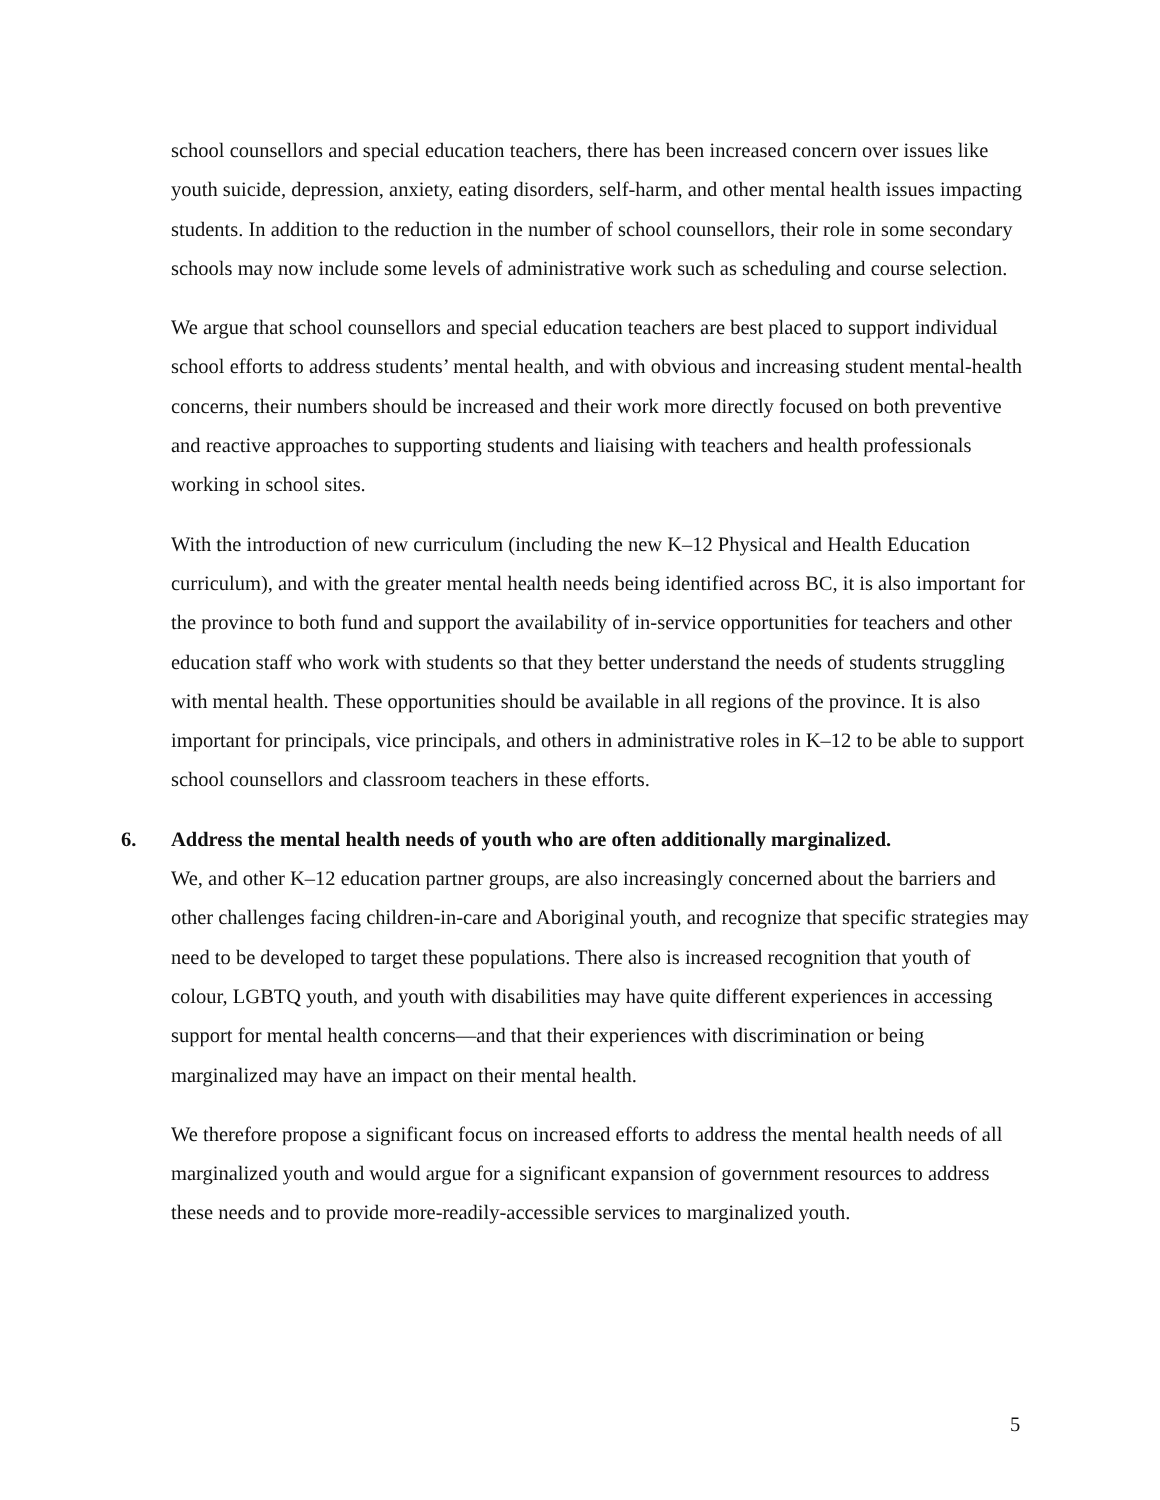school counsellors and special education teachers, there has been increased concern over issues like youth suicide, depression, anxiety, eating disorders, self-harm, and other mental health issues impacting students. In addition to the reduction in the number of school counsellors, their role in some secondary schools may now include some levels of administrative work such as scheduling and course selection.
We argue that school counsellors and special education teachers are best placed to support individual school efforts to address students’ mental health, and with obvious and increasing student mental-health concerns, their numbers should be increased and their work more directly focused on both preventive and reactive approaches to supporting students and liaising with teachers and health professionals working in school sites.
With the introduction of new curriculum (including the new K–12 Physical and Health Education curriculum), and with the greater mental health needs being identified across BC, it is also important for the province to both fund and support the availability of in-service opportunities for teachers and other education staff who work with students so that they better understand the needs of students struggling with mental health. These opportunities should be available in all regions of the province. It is also important for principals, vice principals, and others in administrative roles in K–12 to be able to support school counsellors and classroom teachers in these efforts.
6. Address the mental health needs of youth who are often additionally marginalized.
We, and other K–12 education partner groups, are also increasingly concerned about the barriers and other challenges facing children-in-care and Aboriginal youth, and recognize that specific strategies may need to be developed to target these populations. There also is increased recognition that youth of colour, LGBTQ youth, and youth with disabilities may have quite different experiences in accessing support for mental health concerns—and that their experiences with discrimination or being marginalized may have an impact on their mental health.
We therefore propose a significant focus on increased efforts to address the mental health needs of all marginalized youth and would argue for a significant expansion of government resources to address these needs and to provide more-readily-accessible services to marginalized youth.
5